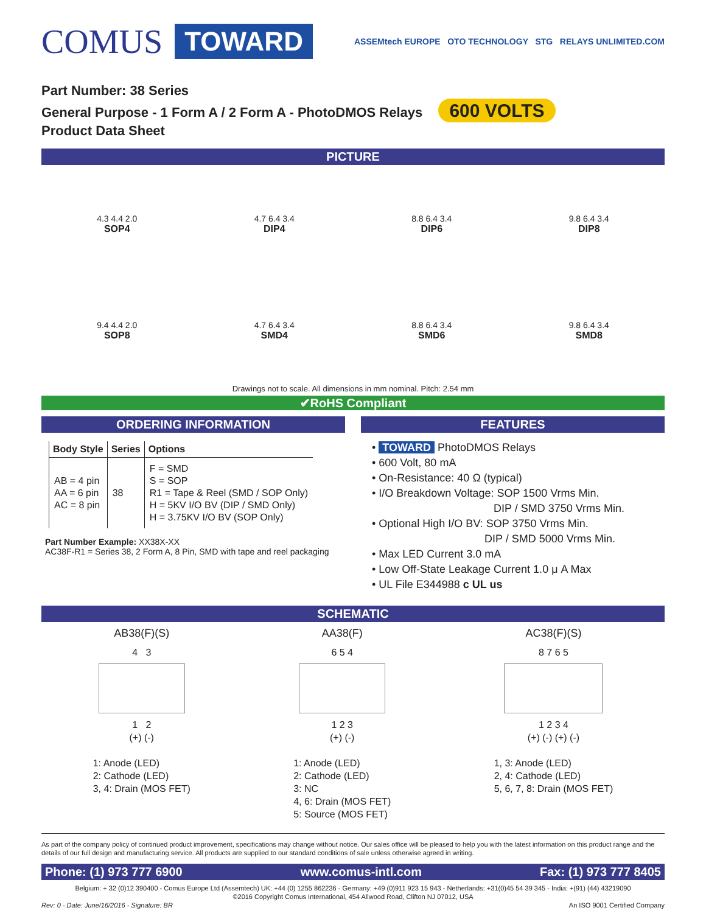COMUS TOWARD ASSEMtech EUROPE OTO TECHNOLOGY STG RELAYS UNLIMITED.COM
Part Number: 38 Series
General Purpose - 1 Form A / 2 Form A - PhotoDMOS Relays 600 VOLTS
Product Data Sheet
PICTURE
4.3 4.4 2.0
SOP4
4.7 6.4 3.4
DIP4
8.8 6.4 3.4
DIP6
9.8 6.4 3.4
DIP8
9.4 4.4 2.0
SOP8
4.7 6.4 3.4
SMD4
8.8 6.4 3.4
SMD6
9.8 6.4 3.4
SMD8
Drawings not to scale. All dimensions in mm nominal. Pitch: 2.54 mm
✔RoHS Compliant
ORDERING INFORMATION
| Body Style | Series | Options |
| --- | --- | --- |
| AB = 4 pin AA = 6 pin AC = 8 pin | 38 | F = SMD S = SOP R1 = Tape & Reel (SMD / SOP Only) H = 5KV I/O BV (DIP / SMD Only) H = 3.75KV I/O BV (SOP Only) |
Part Number Example: XX38X-XX
AC38F-R1 = Series 38, 2 Form A, 8 Pin, SMD with tape and reel packaging
FEATURES
• TOWARD PhotoDMOS Relays
• 600 Volt, 80 mA
• On-Resistance: 40 Ω (typical)
• I/O Breakdown Voltage: SOP 1500 Vrms Min.
DIP / SMD 3750 Vrms Min.
• Optional High I/O BV: SOP 3750 Vrms Min.
DIP / SMD 5000 Vrms Min.
• Max LED Current 3.0 mA
• Low Off-State Leakage Current 1.0 μ A Max
• UL File E344988 c UL us
SCHEMATIC
AB38(F)(S)
4 3
1 2
(+) (-)
1: Anode (LED)
2: Cathode (LED)
3, 4: Drain (MOS FET)
AA38(F)
6 5 4
1 2 3
(+) (-)
1: Anode (LED)
2: Cathode (LED)
3: NC
4, 6: Drain (MOS FET)
5: Source (MOS FET)
AC38(F)(S)
8 7 6 5
1 2 3 4
(+) (-) (+) (-)
1, 3: Anode (LED)
2, 4: Cathode (LED)
5, 6, 7, 8: Drain (MOS FET)
As part of the company policy of continued product improvement, specifications may change without notice. Our sales office will be pleased to help you with the latest information on this product range and the details of our full design and manufacturing service. All products are supplied to our standard conditions of sale unless otherwise agreed in writing.
Phone: (1) 973 777 6900 www.comus-intl.com Fax: (1) 973 777 8405
Belgium: + 32 (0)12 390400 - Comus Europe Ltd (Assemtech) UK: +44 (0) 1255 862236 - Germany: +49 (0)911 923 15 943 - Netherlands: +31(0)45 54 39 345 - India: +(91) (44) 43219090
©2016 Copyright Comus International, 454 Allwood Road, Clifton NJ 07012, USA
Rev: 0 - Date: June/16/2016 - Signature: BR An ISO 9001 Certified Company